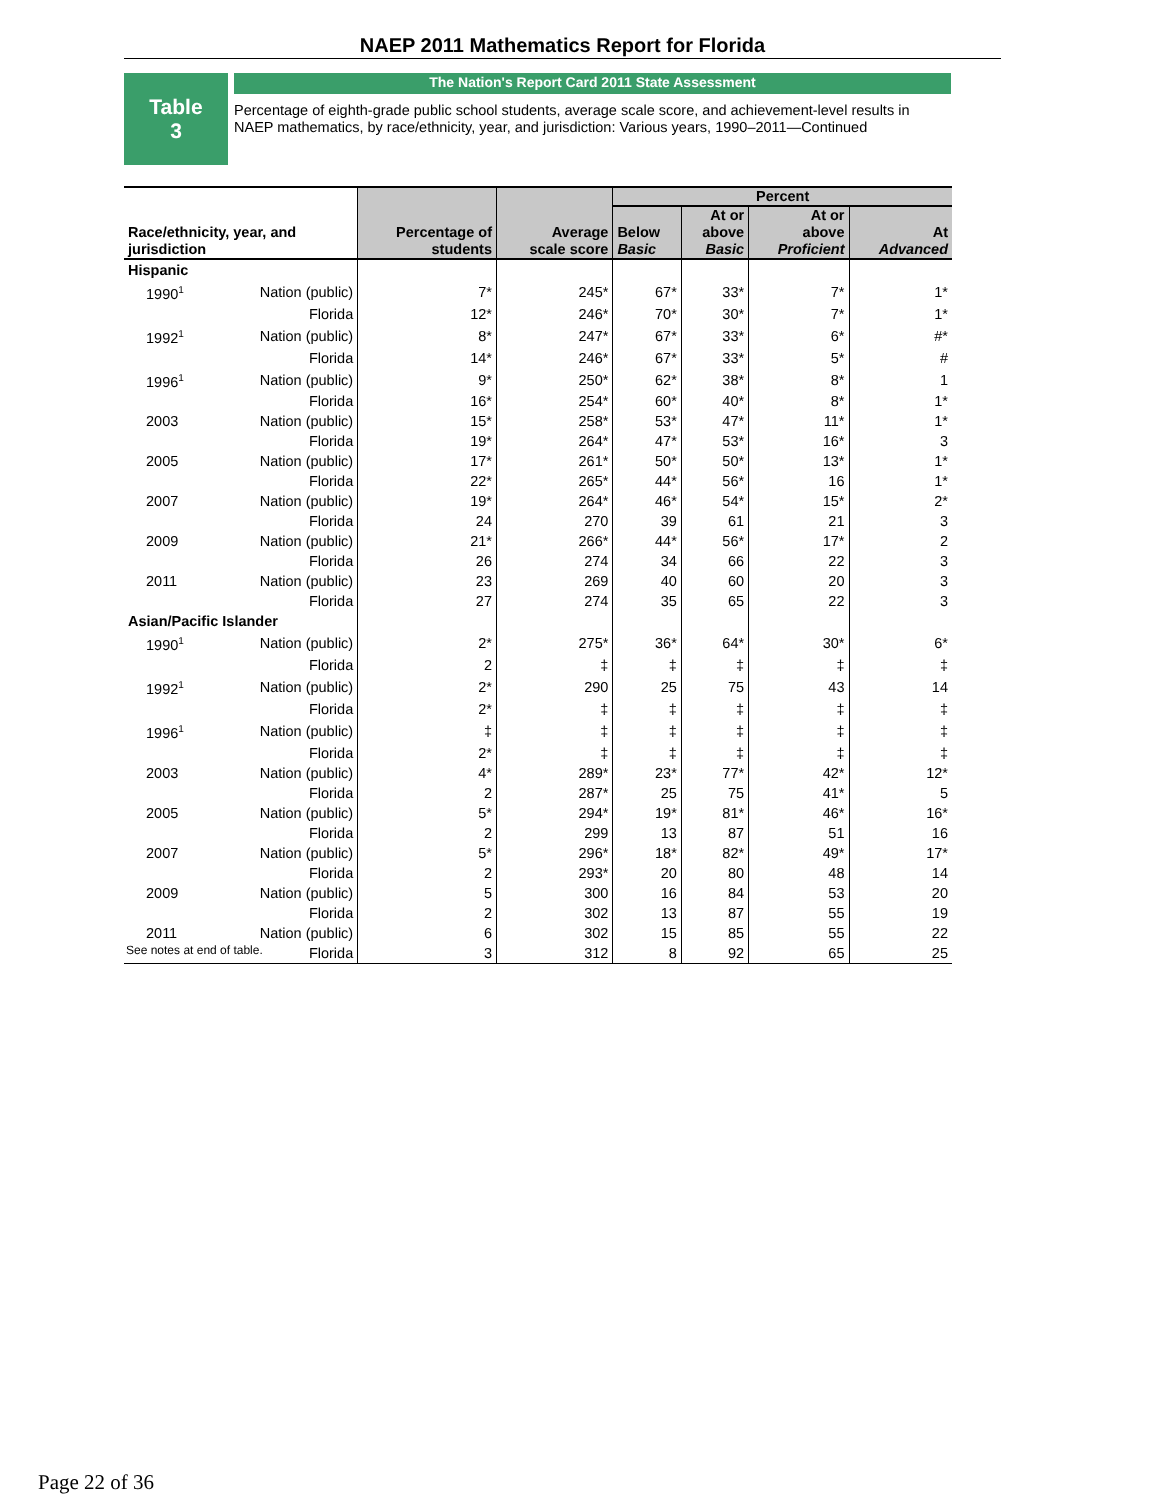NAEP 2011 Mathematics Report for Florida
Table
3
The Nation's Report Card 2011 State Assessment
Percentage of eighth-grade public school students, average scale score, and achievement-level results in NAEP mathematics, by race/ethnicity, year, and jurisdiction: Various years, 1990–2011—Continued
| Race/ethnicity, year, and jurisdiction | | Percentage of students | Average scale score | Percent | | | |
| --- | --- | --- | --- | --- | --- | --- | --- |
| | | | | Below Basic | At or above Basic | At or above Proficient | At Advanced |
| Hispanic | | | | | | | |
| 1990<sup>1</sup> | Nation (public) | 7* | 245* | 67* | 33* | 7* | 1* |
| | Florida | 12* | 246* | 70* | 30* | 7* | 1* |
| 1992<sup>1</sup> | Nation (public) | 8* | 247* | 67* | 33* | 6* | #* |
| | Florida | 14* | 246* | 67* | 33* | 5* | # |
| 1996<sup>1</sup> | Nation (public) | 9* | 250* | 62* | 38* | 8* | 1 |
| | Florida | 16* | 254* | 60* | 40* | 8* | 1* |
| 2003 | Nation (public) | 15* | 258* | 53* | 47* | 11* | 1* |
| | Florida | 19* | 264* | 47* | 53* | 16* | 3 |
| 2005 | Nation (public) | 17* | 261* | 50* | 50* | 13* | 1* |
| | Florida | 22* | 265* | 44* | 56* | 16 | 1* |
| 2007 | Nation (public) | 19* | 264* | 46* | 54* | 15* | 2* |
| | Florida | 24 | 270 | 39 | 61 | 21 | 3 |
| 2009 | Nation (public) | 21* | 266* | 44* | 56* | 17* | 2 |
| | Florida | 26 | 274 | 34 | 66 | 22 | 3 |
| 2011 | Nation (public) | 23 | 269 | 40 | 60 | 20 | 3 |
| | Florida | 27 | 274 | 35 | 65 | 22 | 3 |
| Asian/Pacific Islander | | | | | | | |
| 1990<sup>1</sup> | Nation (public) | 2* | 275* | 36* | 64* | 30* | 6* |
| | Florida | 2 | ‡ | ‡ | ‡ | ‡ | ‡ |
| 1992<sup>1</sup> | Nation (public) | 2* | 290 | 25 | 75 | 43 | 14 |
| | Florida | 2* | ‡ | ‡ | ‡ | ‡ | ‡ |
| 1996<sup>1</sup> | Nation (public) | ‡ | ‡ | ‡ | ‡ | ‡ | ‡ |
| | Florida | 2* | ‡ | ‡ | ‡ | ‡ | ‡ |
| 2003 | Nation (public) | 4* | 289* | 23* | 77* | 42* | 12* |
| | Florida | 2 | 287* | 25 | 75 | 41* | 5 |
| 2005 | Nation (public) | 5* | 294* | 19* | 81* | 46* | 16* |
| | Florida | 2 | 299 | 13 | 87 | 51 | 16 |
| 2007 | Nation (public) | 5* | 296* | 18* | 82* | 49* | 17* |
| | Florida | 2 | 293* | 20 | 80 | 48 | 14 |
| 2009 | Nation (public) | 5 | 300 | 16 | 84 | 53 | 20 |
| | Florida | 2 | 302 | 13 | 87 | 55 | 19 |
| 2011 | Nation (public) | 6 | 302 | 15 | 85 | 55 | 22 |
| | Florida | 3 | 312 | 8 | 92 | 65 | 25 |
See notes at end of table.
Page 22 of 36